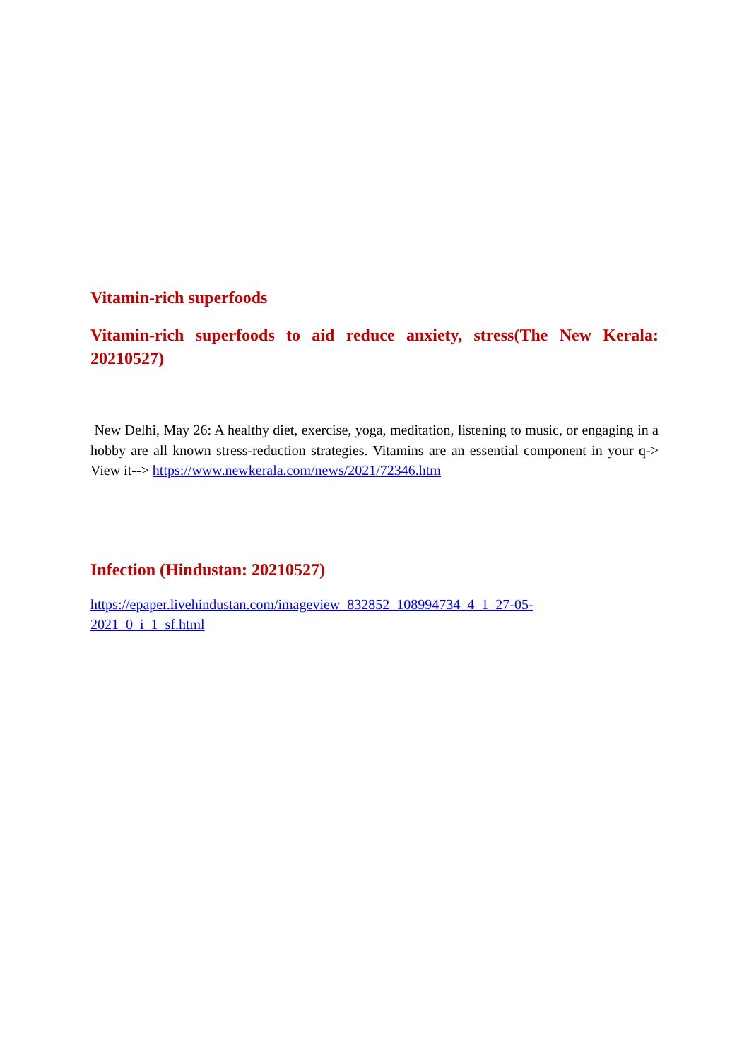Vitamin-rich superfoods
Vitamin-rich superfoods to aid reduce anxiety, stress(The New Kerala: 20210527)
New Delhi, May 26: A healthy diet, exercise, yoga, meditation, listening to music, or engaging in a hobby are all known stress-reduction strategies. Vitamins are an essential component in your q-> View it--> https://www.newkerala.com/news/2021/72346.htm
Infection (Hindustan: 20210527)
https://epaper.livehindustan.com/imageview_832852_108994734_4_1_27-05-
2021_0_i_1_sf.html